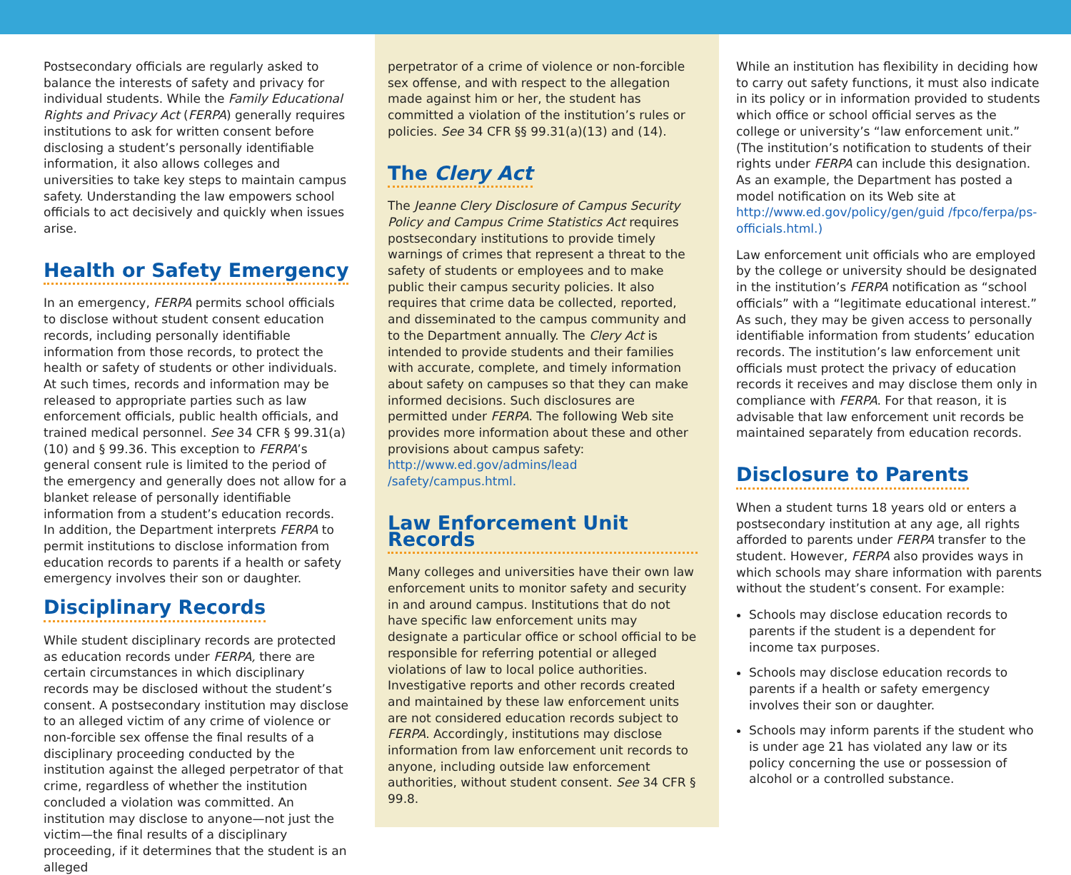Postsecondary officials are regularly asked to balance the interests of safety and privacy for individual students. While the Family Educational Rights and Privacy Act (FERPA) generally requires institutions to ask for written consent before disclosing a student’s personally identifiable information, it also allows colleges and universities to take key steps to maintain campus safety. Understanding the law empowers school officials to act decisively and quickly when issues arise.
Health or Safety Emergency
In an emergency, FERPA permits school officials to disclose without student consent education records, including personally identifiable information from those records, to protect the health or safety of students or other individuals. At such times, records and information may be released to appropriate parties such as law enforcement officials, public health officials, and trained medical personnel. See 34 CFR § 99.31(a)(10) and § 99.36. This exception to FERPA’s general consent rule is limited to the period of the emergency and generally does not allow for a blanket release of personally identifiable information from a student’s education records. In addition, the Department interprets FERPA to permit institutions to disclose information from education records to parents if a health or safety emergency involves their son or daughter.
Disciplinary Records
While student disciplinary records are protected as education records under FERPA, there are certain circumstances in which disciplinary records may be disclosed without the student’s consent. A postsecondary institution may disclose to an alleged victim of any crime of violence or non-forcible sex offense the final results of a disciplinary proceeding conducted by the institution against the alleged perpetrator of that crime, regardless of whether the institution concluded a violation was committed. An institution may disclose to anyone—not just the victim—the final results of a disciplinary proceeding, if it determines that the student is an alleged
perpetrator of a crime of violence or non-forcible sex offense, and with respect to the allegation made against him or her, the student has committed a violation of the institution’s rules or policies. See 34 CFR §§ 99.31(a)(13) and (14).
The Clery Act
The Jeanne Clery Disclosure of Campus Security Policy and Campus Crime Statistics Act requires postsecondary institutions to provide timely warnings of crimes that represent a threat to the safety of students or employees and to make public their campus security policies. It also requires that crime data be collected, reported, and disseminated to the campus community and to the Department annually. The Clery Act is intended to provide students and their families with accurate, complete, and timely information about safety on campuses so that they can make informed decisions. Such disclosures are permitted under FERPA. The following Web site provides more information about these and other provisions about campus safety: http://www.ed.gov/admins/lead /safety/campus.html.
Law Enforcement Unit Records
Many colleges and universities have their own law enforcement units to monitor safety and security in and around campus. Institutions that do not have specific law enforcement units may designate a particular office or school official to be responsible for referring potential or alleged violations of law to local police authorities. Investigative reports and other records created and maintained by these law enforcement units are not considered education records subject to FERPA. Accordingly, institutions may disclose information from law enforcement unit records to anyone, including outside law enforcement authorities, without student consent. See 34 CFR § 99.8.
While an institution has flexibility in deciding how to carry out safety functions, it must also indicate in its policy or in information provided to students which office or school official serves as the college or university’s “law enforcement unit.” (The institution’s notification to students of their rights under FERPA can include this designation. As an example, the Department has posted a model notification on its Web site at http://www.ed.gov/policy/gen/guid /fpco/ferpa/ps-officials.html.)
Law enforcement unit officials who are employed by the college or university should be designated in the institution’s FERPA notification as “school officials” with a “legitimate educational interest.” As such, they may be given access to personally identifiable information from students’ education records. The institution’s law enforcement unit officials must protect the privacy of education records it receives and may disclose them only in compliance with FERPA. For that reason, it is advisable that law enforcement unit records be maintained separately from education records.
Disclosure to Parents
When a student turns 18 years old or enters a postsecondary institution at any age, all rights afforded to parents under FERPA transfer to the student. However, FERPA also provides ways in which schools may share information with parents without the student’s consent. For example:
Schools may disclose education records to parents if the student is a dependent for income tax purposes.
Schools may disclose education records to parents if a health or safety emergency involves their son or daughter.
Schools may inform parents if the student who is under age 21 has violated any law or its policy concerning the use or possession of alcohol or a controlled substance.